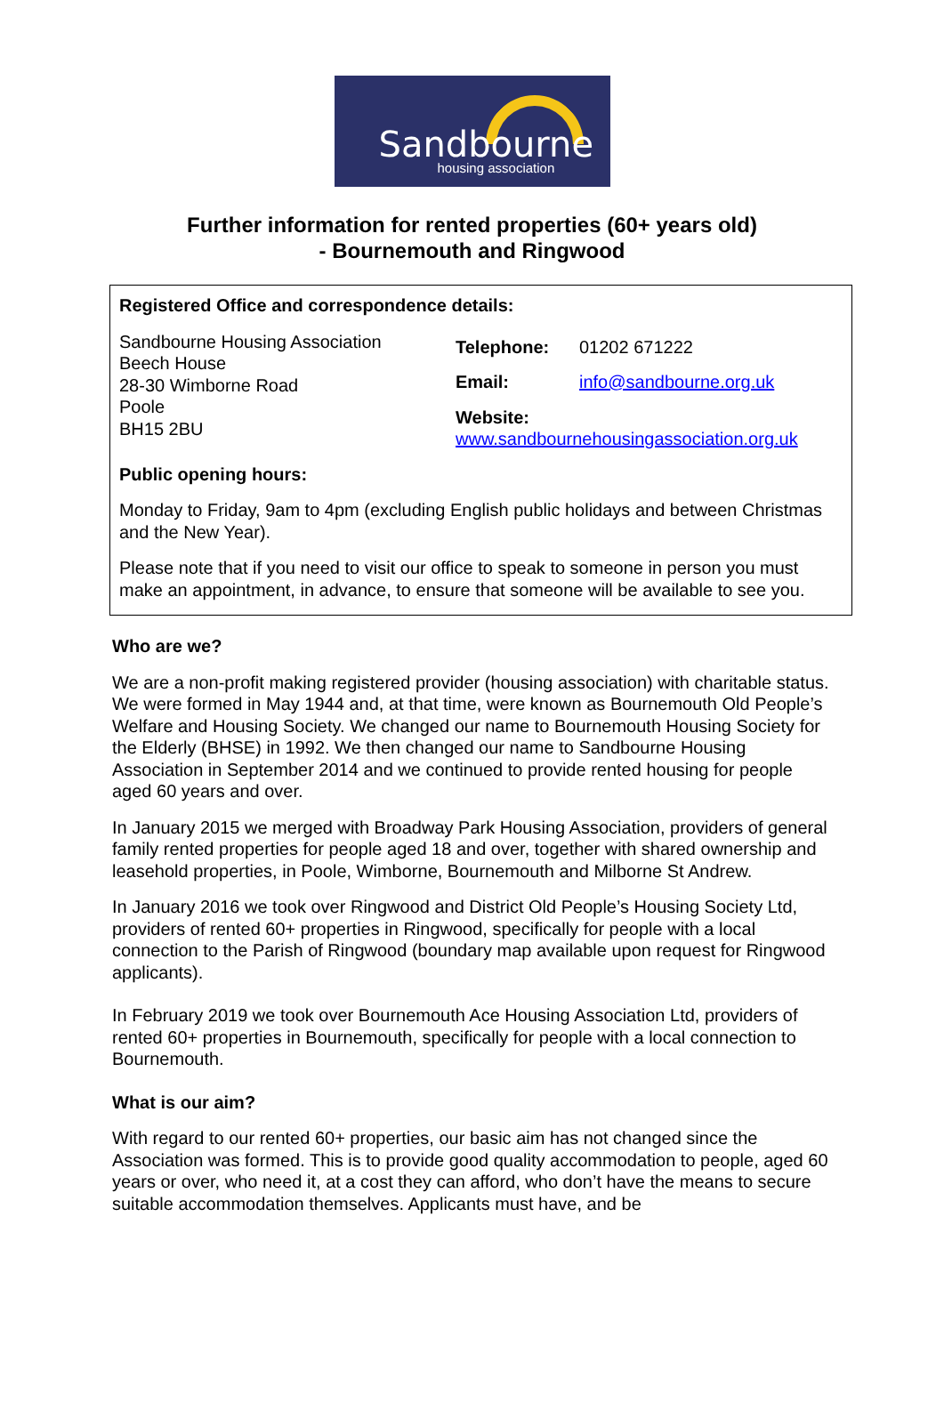Sandbourne
housing association
Further information for rented properties (60+ years old)
- Bournemouth and Ringwood
Registered Office and correspondence details:
Sandbourne Housing Association
Beech House
28-30 Wimborne Road
Poole
BH15 2BU
| Telephone: | 01202 671222 |
| Email: | info@sandbourne.org.uk |
| Website: www.sandbournehousingassociation.org.uk | |
Public opening hours:
Monday to Friday, 9am to 4pm (excluding English public holidays and between Christmas and the New Year).
Please note that if you need to visit our office to speak to someone in person you must make an appointment, in advance, to ensure that someone will be available to see you.
Who are we?
We are a non-profit making registered provider (housing association) with charitable status. We were formed in May 1944 and, at that time, were known as Bournemouth Old People’s Welfare and Housing Society. We changed our name to Bournemouth Housing Society for the Elderly (BHSE) in 1992. We then changed our name to Sandbourne Housing Association in September 2014 and we continued to provide rented housing for people aged 60 years and over.
In January 2015 we merged with Broadway Park Housing Association, providers of general family rented properties for people aged 18 and over, together with shared ownership and leasehold properties, in Poole, Wimborne, Bournemouth and Milborne St Andrew.
In January 2016 we took over Ringwood and District Old People’s Housing Society Ltd, providers of rented 60+ properties in Ringwood, specifically for people with a local connection to the Parish of Ringwood (boundary map available upon request for Ringwood applicants).
In February 2019 we took over Bournemouth Ace Housing Association Ltd, providers of rented 60+ properties in Bournemouth, specifically for people with a local connection to Bournemouth.
What is our aim?
With regard to our rented 60+ properties, our basic aim has not changed since the Association was formed. This is to provide good quality accommodation to people, aged 60 years or over, who need it, at a cost they can afford, who don’t have the means to secure suitable accommodation themselves. Applicants must have, and be